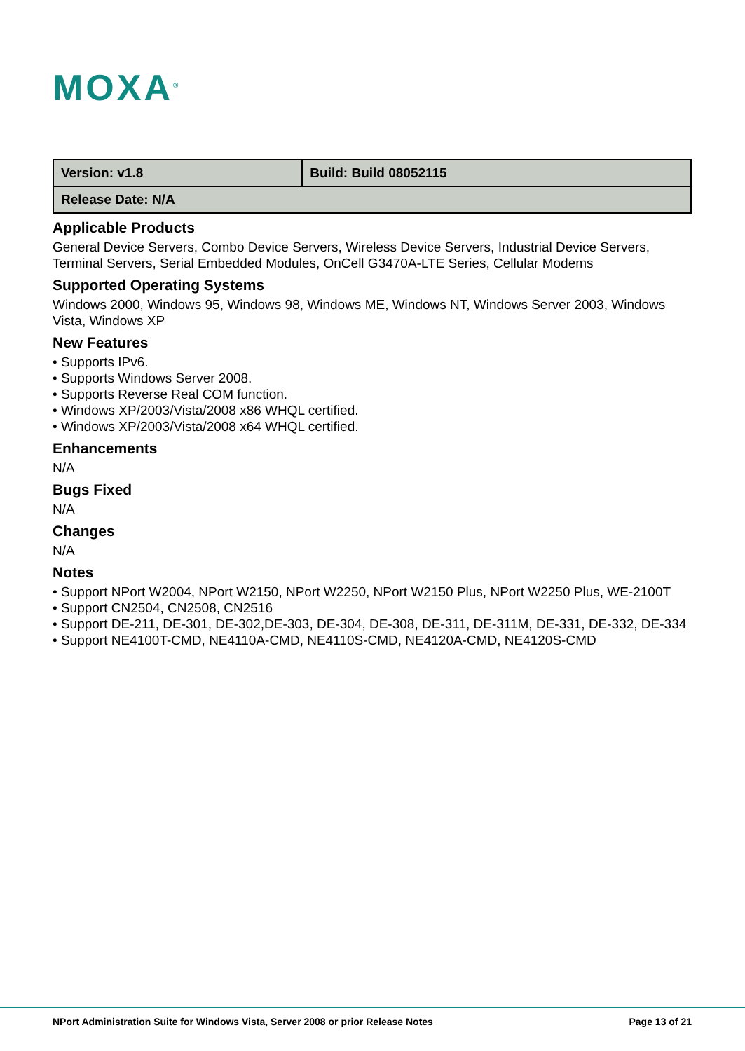MOXA<sup>®</sup>
| Version: v1.8 | Build: Build 08052115 |
| Release Date: N/A | |
Applicable Products
General Device Servers, Combo Device Servers, Wireless Device Servers, Industrial Device Servers, Terminal Servers, Serial Embedded Modules, OnCell G3470A-LTE Series, Cellular Modems
Supported Operating Systems
Windows 2000, Windows 95, Windows 98, Windows ME, Windows NT, Windows Server 2003, Windows Vista, Windows XP
New Features
• Supports IPv6.
• Supports Windows Server 2008.
• Supports Reverse Real COM function.
• Windows XP/2003/Vista/2008 x86 WHQL certified.
• Windows XP/2003/Vista/2008 x64 WHQL certified.
Enhancements
N/A
Bugs Fixed
N/A
Changes
N/A
Notes
• Support NPort W2004, NPort W2150, NPort W2250, NPort W2150 Plus, NPort W2250 Plus, WE-2100T
• Support CN2504, CN2508, CN2516
• Support DE-211, DE-301, DE-302,DE-303, DE-304, DE-308, DE-311, DE-311M, DE-331, DE-332, DE-334
• Support NE4100T-CMD, NE4110A-CMD, NE4110S-CMD, NE4120A-CMD, NE4120S-CMD
NPort Administration Suite for Windows Vista, Server 2008 or prior Release Notes Page 13 of 21